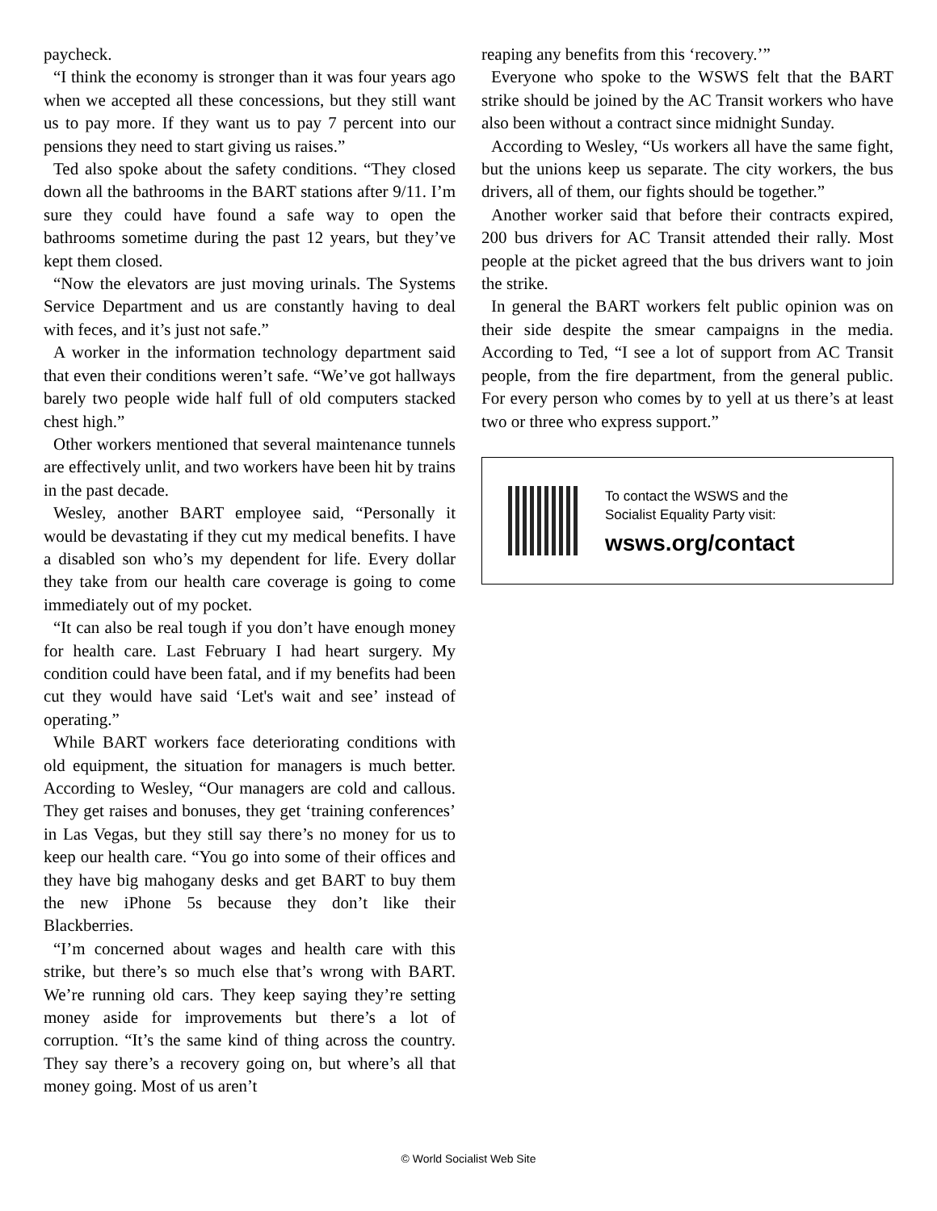paycheck.
“I think the economy is stronger than it was four years ago when we accepted all these concessions, but they still want us to pay more. If they want us to pay 7 percent into our pensions they need to start giving us raises.”
Ted also spoke about the safety conditions. “They closed down all the bathrooms in the BART stations after 9/11. I’m sure they could have found a safe way to open the bathrooms sometime during the past 12 years, but they’ve kept them closed.
“Now the elevators are just moving urinals. The Systems Service Department and us are constantly having to deal with feces, and it’s just not safe.”
A worker in the information technology department said that even their conditions weren’t safe. “We’ve got hallways barely two people wide half full of old computers stacked chest high.”
Other workers mentioned that several maintenance tunnels are effectively unlit, and two workers have been hit by trains in the past decade.
Wesley, another BART employee said, “Personally it would be devastating if they cut my medical benefits. I have a disabled son who’s my dependent for life. Every dollar they take from our health care coverage is going to come immediately out of my pocket.
“It can also be real tough if you don’t have enough money for health care. Last February I had heart surgery. My condition could have been fatal, and if my benefits had been cut they would have said ‘Let's wait and see’ instead of operating.”
While BART workers face deteriorating conditions with old equipment, the situation for managers is much better. According to Wesley, “Our managers are cold and callous. They get raises and bonuses, they get ‘training conferences’ in Las Vegas, but they still say there’s no money for us to keep our health care. “You go into some of their offices and they have big mahogany desks and get BART to buy them the new iPhone 5s because they don’t like their Blackberries.
“I’m concerned about wages and health care with this strike, but there’s so much else that’s wrong with BART. We’re running old cars. They keep saying they’re setting money aside for improvements but there’s a lot of corruption. “It’s the same kind of thing across the country. They say there’s a recovery going on, but where’s all that money going. Most of us aren’t
reaping any benefits from this ‘recovery.’”
Everyone who spoke to the WSWS felt that the BART strike should be joined by the AC Transit workers who have also been without a contract since midnight Sunday.
According to Wesley, “Us workers all have the same fight, but the unions keep us separate. The city workers, the bus drivers, all of them, our fights should be together.”
Another worker said that before their contracts expired, 200 bus drivers for AC Transit attended their rally. Most people at the picket agreed that the bus drivers want to join the strike.
In general the BART workers felt public opinion was on their side despite the smear campaigns in the media. According to Ted, “I see a lot of support from AC Transit people, from the fire department, from the general public. For every person who comes by to yell at us there’s at least two or three who express support.”
To contact the WSWS and the
Socialist Equality Party visit:
wsws.org/contact
© World Socialist Web Site